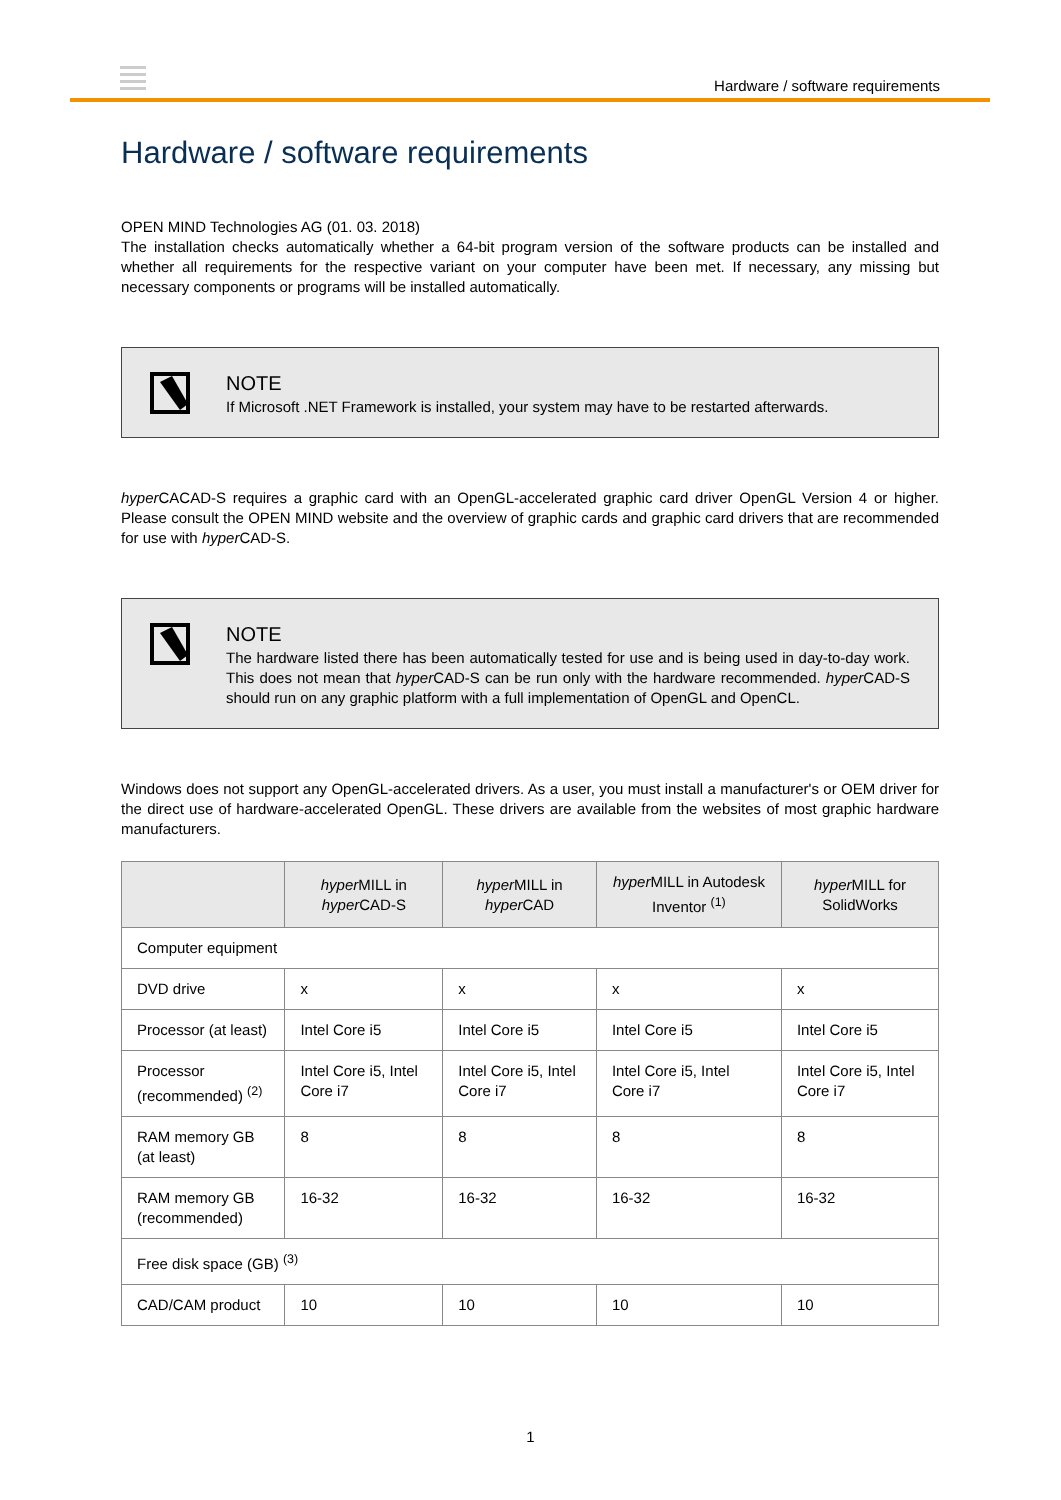Hardware / software requirements
Hardware / software requirements
OPEN MIND Technologies AG (01. 03. 2018)
The installation checks automatically whether a 64-bit program version of the software products can be installed and whether all requirements for the respective variant on your computer have been met. If necessary, any missing but necessary components or programs will be installed automatically.
NOTE
If Microsoft .NET Framework is installed, your system may have to be restarted afterwards.
hyper CACAD-S requires a graphic card with an OpenGL-accelerated graphic card driver OpenGL Version 4 or higher. Please consult the OPEN MIND website and the overview of graphic cards and graphic card drivers that are recommended for use with hyper CAD-S.
NOTE
The hardware listed there has been automatically tested for use and is being used in day-to-day work. This does not mean that hyper CAD-S can be run only with the hardware recommended. hyper CAD-S should run on any graphic platform with a full implementation of OpenGL and OpenCL.
Windows does not support any OpenGL-accelerated drivers. As a user, you must install a manufacturer's or OEM driver for the direct use of hardware-accelerated OpenGL. These drivers are available from the websites of most graphic hardware manufacturers.
| | hyper MILL in hyper CAD-S | hyper MILL in hyper CAD | hyper MILL in Autodesk Inventor <sup>(1)</sup> | hyper MILL for SolidWorks |
| --- | --- | --- | --- | --- |
| Computer equipment | | | | |
| DVD drive | x | x | x | x |
| Processor (at least) | Intel Core i5 | Intel Core i5 | Intel Core i5 | Intel Core i5 |
| Processor (recommended) <sup>(2)</sup> | Intel Core i5, Intel Core i7 | Intel Core i5, Intel Core i7 | Intel Core i5, Intel Core i7 | Intel Core i5, Intel Core i7 |
| RAM memory GB (at least) | 8 | 8 | 8 | 8 |
| RAM memory GB (recommended) | 16-32 | 16-32 | 16-32 | 16-32 |
| Free disk space (GB) <sup>(3)</sup> | | | | |
| CAD/CAM product | 10 | 10 | 10 | 10 |
1